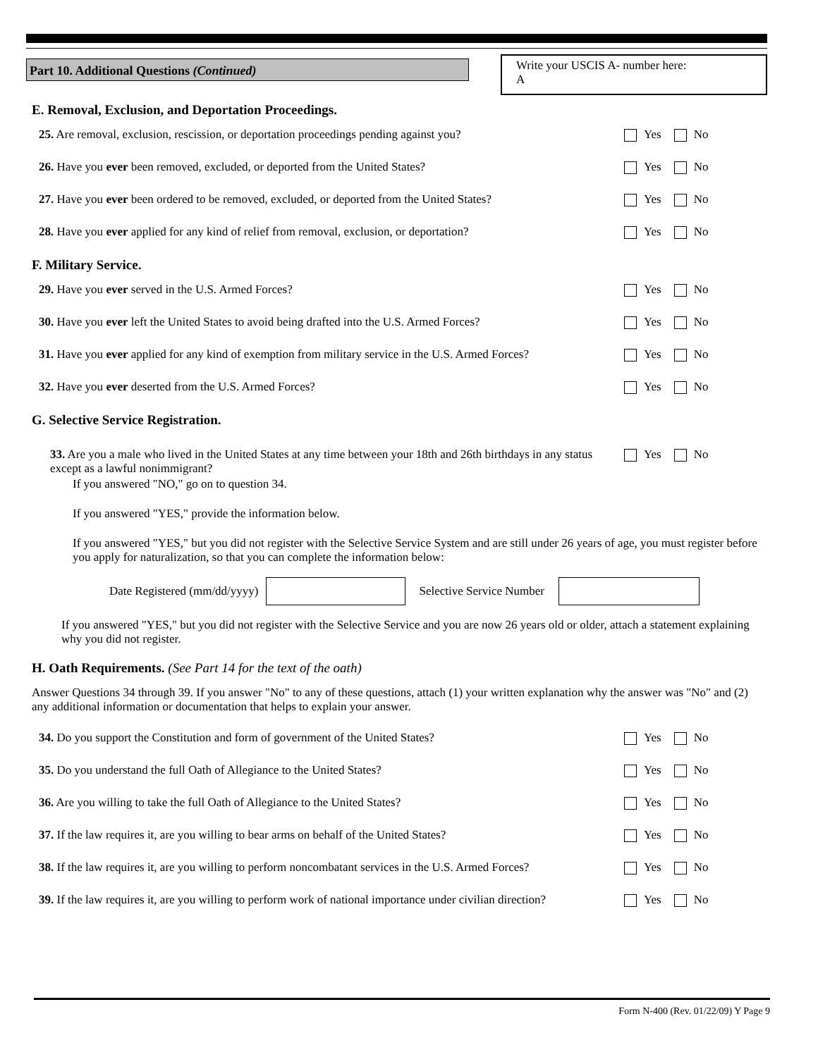Part 10. Additional Questions (Continued)
Write your USCIS A- number here:
A
E. Removal, Exclusion, and Deportation Proceedings.
25. Are removal, exclusion, rescission, or deportation proceedings pending against you?
Yes No
26. Have you ever been removed, excluded, or deported from the United States? Yes No
27. Have you ever been ordered to be removed, excluded, or deported from the United States?
Yes No
28. Have you ever applied for any kind of relief from removal, exclusion, or deportation?
Yes No
F. Military Service.
29. Have you ever served in the U.S. Armed Forces? Yes No
30. Have you ever left the United States to avoid being drafted into the U.S. Armed Forces?
Yes No
31. Have you ever applied for any kind of exemption from military service in the U.S. Armed Forces?
Yes No
32. Have you ever deserted from the U.S. Armed Forces? Yes No
G. Selective Service Registration.
33. Are you a male who lived in the United States at any time between your 18th and 26th birthdays in any status except as a lawful nonimmigrant?
Yes No
If you answered "NO," go on to question 34.
If you answered "YES," provide the information below.
If you answered "YES," but you did not register with the Selective Service System and are still under 26 years of age, you must register before you apply for naturalization, so that you can complete the information below:
Date Registered (mm/dd/yyyy) Selective Service Number
If you answered "YES," but you did not register with the Selective Service and you are now 26 years old or older, attach a statement explaining why you did not register.
H. Oath Requirements. (See Part 14 for the text of the oath)
Answer Questions 34 through 39. If you answer "No" to any of these questions, attach (1) your written explanation why the answer was "No" and (2) any additional information or documentation that helps to explain your answer.
34. Do you support the Constitution and form of government of the United States?
Yes No
35. Do you understand the full Oath of Allegiance to the United States? Yes No
36. Are you willing to take the full Oath of Allegiance to the United States? Yes No
37. If the law requires it, are you willing to bear arms on behalf of the United States?
Yes No
38. If the law requires it, are you willing to perform noncombatant services in the U.S. Armed Forces?
Yes No
39. If the law requires it, are you willing to perform work of national importance under civilian direction?
Yes No
Form N-400 (Rev. 01/22/09) Y Page 9